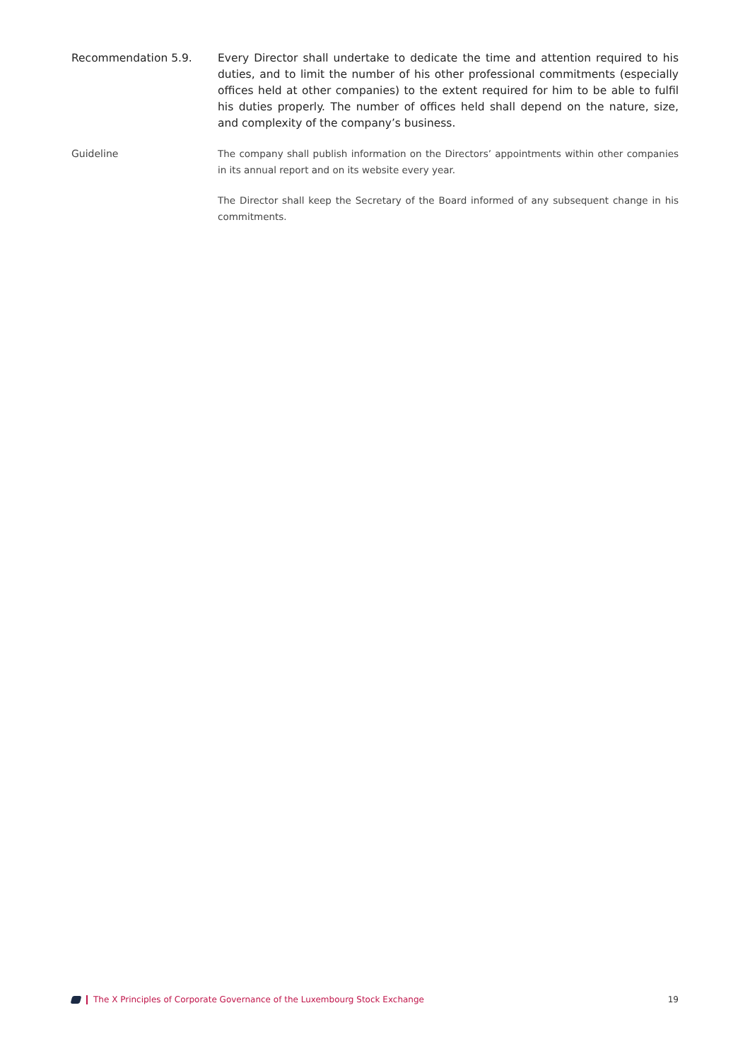Recommendation 5.9. Every Director shall undertake to dedicate the time and attention required to his duties, and to limit the number of his other professional commitments (especially offices held at other companies) to the extent required for him to be able to fulfil his duties properly. The number of offices held shall depend on the nature, size, and complexity of the company’s business.
Guideline The company shall publish information on the Directors’ appointments within other companies in its annual report and on its website every year.
The Director shall keep the Secretary of the Board informed of any subsequent change in his commitments.
The X Principles of Corporate Governance of the Luxembourg Stock Exchange 19